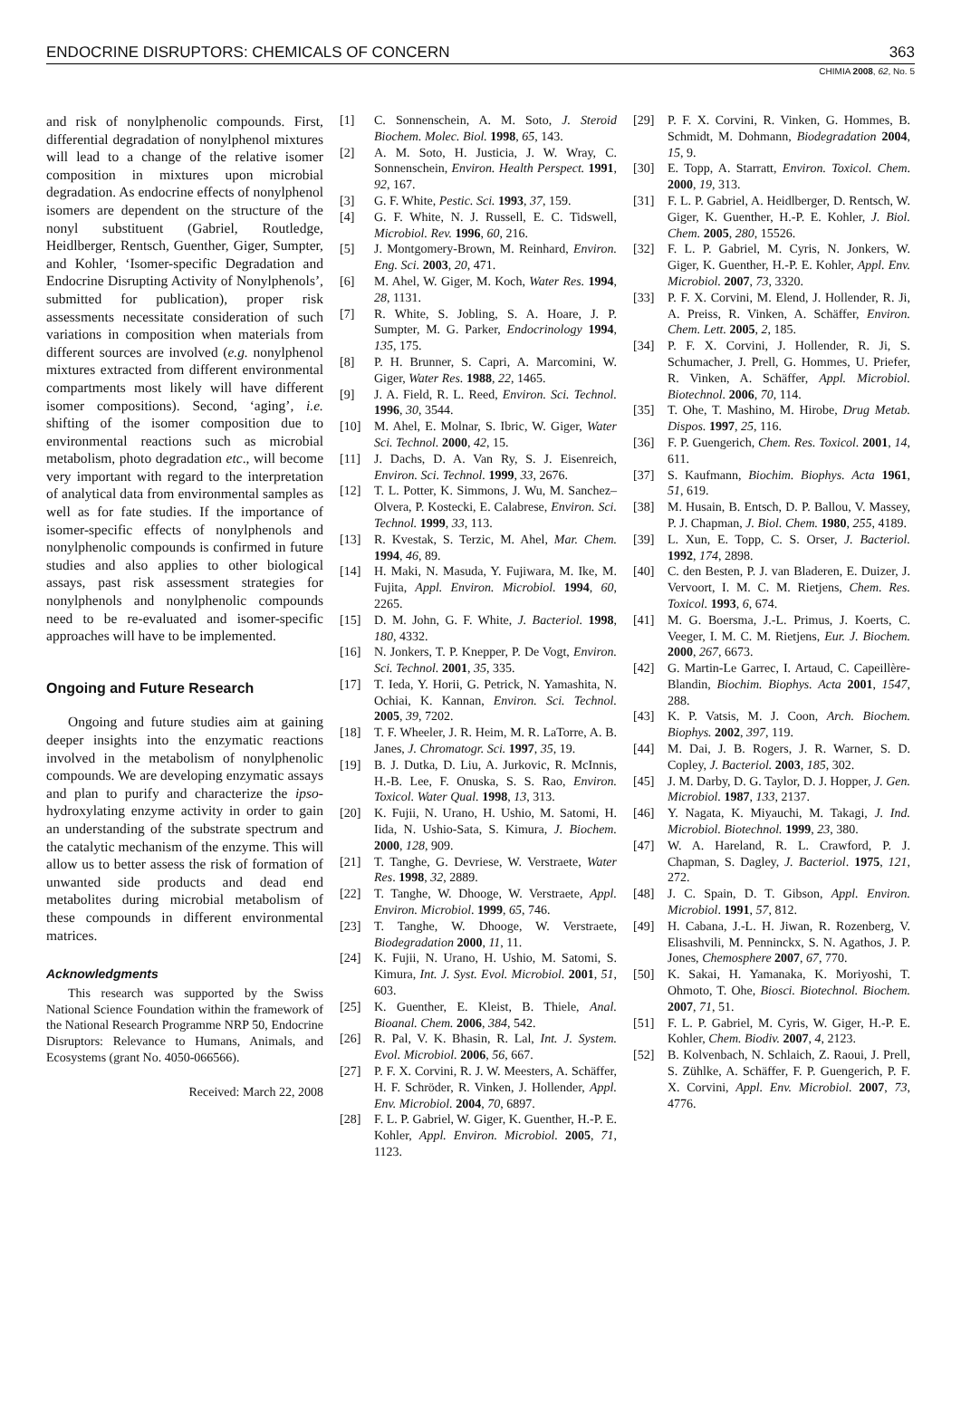ENDOCRINE DISRUPTORS: CHEMICALS OF CONCERN 363
CHIMIA 2008, 62, No. 5
and risk of nonylphenolic compounds. First, differential degradation of nonylphenol mixtures will lead to a change of the relative isomer composition in mixtures upon microbial degradation. As endocrine effects of nonylphenol isomers are dependent on the structure of the nonyl substituent (Gabriel, Routledge, Heidlberger, Rentsch, Guenther, Giger, Sumpter, and Kohler, ‘Isomer-specific Degradation and Endocrine Disrupting Activity of Nonylphenols’, submitted for publication), proper risk assessments necessitate consideration of such variations in composition when materials from different sources are involved (e.g. nonylphenol mixtures extracted from different environmental compartments most likely will have different isomer compositions). Second, ‘aging’, i.e. shifting of the isomer composition due to environmental reactions such as microbial metabolism, photo degradation etc., will become very important with regard to the interpretation of analytical data from environmental samples as well as for fate studies. If the importance of isomer-specific effects of nonylphenols and nonylphenolic compounds is confirmed in future studies and also applies to other biological assays, past risk assessment strategies for nonylphenols and nonylphenolic compounds need to be re-evaluated and isomer-specific approaches will have to be implemented.
Ongoing and Future Research
Ongoing and future studies aim at gaining deeper insights into the enzymatic reactions involved in the metabolism of nonylphenolic compounds. We are developing enzymatic assays and plan to purify and characterize the ipso-hydroxylating enzyme activity in order to gain an understanding of the substrate spectrum and the catalytic mechanism of the enzyme. This will allow us to better assess the risk of formation of unwanted side products and dead end metabolites during microbial metabolism of these compounds in different environmental matrices.
Acknowledgments
This research was supported by the Swiss National Science Foundation within the framework of the National Research Programme NRP 50, Endocrine Disruptors: Relevance to Humans, Animals, and Ecosystems (grant No. 4050-066566).
Received: March 22, 2008
[1] C. Sonnenschein, A. M. Soto, J. Steroid Biochem. Molec. Biol. 1998, 65, 143.
[2] A. M. Soto, H. Justicia, J. W. Wray, C. Sonnenschein, Environ. Health Perspect. 1991, 92, 167.
[3] G. F. White, Pestic. Sci. 1993, 37, 159.
[4] G. F. White, N. J. Russell, E. C. Tidswell, Microbiol. Rev. 1996, 60, 216.
[5] J. Montgomery-Brown, M. Reinhard, Environ. Eng. Sci. 2003, 20, 471.
[6] M. Ahel, W. Giger, M. Koch, Water Res. 1994, 28, 1131.
[7] R. White, S. Jobling, S. A. Hoare, J. P. Sumpter, M. G. Parker, Endocrinology 1994, 135, 175.
[8] P. H. Brunner, S. Capri, A. Marcomini, W. Giger, Water Res. 1988, 22, 1465.
[9] J. A. Field, R. L. Reed, Environ. Sci. Technol. 1996, 30, 3544.
[10] M. Ahel, E. Molnar, S. Ibric, W. Giger, Water Sci. Technol. 2000, 42, 15.
[11] J. Dachs, D. A. Van Ry, S. J. Eisenreich, Environ. Sci. Technol. 1999, 33, 2676.
[12] T. L. Potter, K. Simmons, J. Wu, M. Sanchez–Olvera, P. Kostecki, E. Calabrese, Environ. Sci. Technol. 1999, 33, 113.
[13] R. Kvestak, S. Terzic, M. Ahel, Mar. Chem. 1994, 46, 89.
[14] H. Maki, N. Masuda, Y. Fujiwara, M. Ike, M. Fujita, Appl. Environ. Microbiol. 1994, 60, 2265.
[15] D. M. John, G. F. White, J. Bacteriol. 1998, 180, 4332.
[16] N. Jonkers, T. P. Knepper, P. De Vogt, Environ. Sci. Technol. 2001, 35, 335.
[17] T. Ieda, Y. Horii, G. Petrick, N. Yamashita, N. Ochiai, K. Kannan, Environ. Sci. Technol. 2005, 39, 7202.
[18] T. F. Wheeler, J. R. Heim, M. R. LaTorre, A. B. Janes, J. Chromatogr. Sci. 1997, 35, 19.
[19] B. J. Dutka, D. Liu, A. Jurkovic, R. McInnis, H.-B. Lee, F. Onuska, S. S. Rao, Environ. Toxicol. Water Qual. 1998, 13, 313.
[20] K. Fujii, N. Urano, H. Ushio, M. Satomi, H. Iida, N. Ushio-Sata, S. Kimura, J. Biochem. 2000, 128, 909.
[21] T. Tanghe, G. Devriese, W. Verstraete, Water Res. 1998, 32, 2889.
[22] T. Tanghe, W. Dhooge, W. Verstraete, Appl. Environ. Microbiol. 1999, 65, 746.
[23] T. Tanghe, W. Dhooge, W. Verstraete, Biodegradation 2000, 11, 11.
[24] K. Fujii, N. Urano, H. Ushio, M. Satomi, S. Kimura, Int. J. Syst. Evol. Microbiol. 2001, 51, 603.
[25] K. Guenther, E. Kleist, B. Thiele, Anal. Bioanal. Chem. 2006, 384, 542.
[26] R. Pal, V. K. Bhasin, R. Lal, Int. J. System. Evol. Microbiol. 2006, 56, 667.
[27] P. F. X. Corvini, R. J. W. Meesters, A. Schäffer, H. F. Schröder, R. Vinken, J. Hollender, Appl. Env. Microbiol. 2004, 70, 6897.
[28] F. L. P. Gabriel, W. Giger, K. Guenther, H.-P. E. Kohler, Appl. Environ. Microbiol. 2005, 71, 1123.
[29] P. F. X. Corvini, R. Vinken, G. Hommes, B. Schmidt, M. Dohmann, Biodegradation 2004, 15, 9.
[30] E. Topp, A. Starratt, Environ. Toxicol. Chem. 2000, 19, 313.
[31] F. L. P. Gabriel, A. Heidlberger, D. Rentsch, W. Giger, K. Guenther, H.-P. E. Kohler, J. Biol. Chem. 2005, 280, 15526.
[32] F. L. P. Gabriel, M. Cyris, N. Jonkers, W. Giger, K. Guenther, H.-P. E. Kohler, Appl. Env. Microbiol. 2007, 73, 3320.
[33] P. F. X. Corvini, M. Elend, J. Hollender, R. Ji, A. Preiss, R. Vinken, A. Schäffer, Environ. Chem. Lett. 2005, 2, 185.
[34] P. F. X. Corvini, J. Hollender, R. Ji, S. Schumacher, J. Prell, G. Hommes, U. Priefer, R. Vinken, A. Schäffer, Appl. Microbiol. Biotechnol. 2006, 70, 114.
[35] T. Ohe, T. Mashino, M. Hirobe, Drug Metab. Dispos. 1997, 25, 116.
[36] F. P. Guengerich, Chem. Res. Toxicol. 2001, 14, 611.
[37] S. Kaufmann, Biochim. Biophys. Acta 1961, 51, 619.
[38] M. Husain, B. Entsch, D. P. Ballou, V. Massey, P. J. Chapman, J. Biol. Chem. 1980, 255, 4189.
[39] L. Xun, E. Topp, C. S. Orser, J. Bacteriol. 1992, 174, 2898.
[40] C. den Besten, P. J. van Bladeren, E. Duizer, J. Vervoort, I. M. C. M. Rietjens, Chem. Res. Toxicol. 1993, 6, 674.
[41] M. G. Boersma, J.-L. Primus, J. Koerts, C. Veeger, I. M. C. M. Rietjens, Eur. J. Biochem. 2000, 267, 6673.
[42] G. Martin-Le Garrec, I. Artaud, C. Capeillère-Blandin, Biochim. Biophys. Acta 2001, 1547, 288.
[43] K. P. Vatsis, M. J. Coon, Arch. Biochem. Biophys. 2002, 397, 119.
[44] M. Dai, J. B. Rogers, J. R. Warner, S. D. Copley, J. Bacteriol. 2003, 185, 302.
[45] J. M. Darby, D. G. Taylor, D. J. Hopper, J. Gen. Microbiol. 1987, 133, 2137.
[46] Y. Nagata, K. Miyauchi, M. Takagi, J. Ind. Microbiol. Biotechnol. 1999, 23, 380.
[47] W. A. Hareland, R. L. Crawford, P. J. Chapman, S. Dagley, J. Bacteriol. 1975, 121, 272.
[48] J. C. Spain, D. T. Gibson, Appl. Environ. Microbiol. 1991, 57, 812.
[49] H. Cabana, J.-L. H. Jiwan, R. Rozenberg, V. Elisashvili, M. Penninckx, S. N. Agathos, J. P. Jones, Chemosphere 2007, 67, 770.
[50] K. Sakai, H. Yamanaka, K. Moriyoshi, T. Ohmoto, T. Ohe, Biosci. Biotechnol. Biochem. 2007, 71, 51.
[51] F. L. P. Gabriel, M. Cyris, W. Giger, H.-P. E. Kohler, Chem. Biodiv. 2007, 4, 2123.
[52] B. Kolvenbach, N. Schlaich, Z. Raoui, J. Prell, S. Zühlke, A. Schäffer, F. P. Guengerich, P. F. X. Corvini, Appl. Env. Microbiol. 2007, 73, 4776.